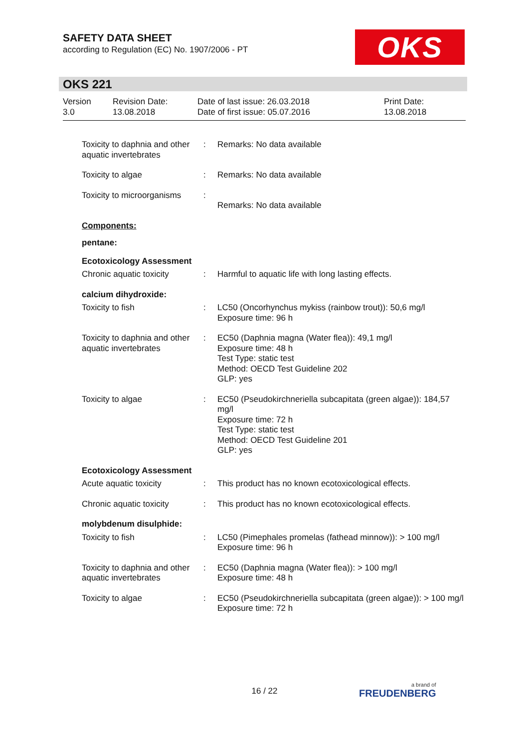SAFETY DATA SHEET
according to Regulation (EC) No. 1907/2006 - PT
OKS
OKS 221
| Version 3.0 | Revision Date: 13.08.2018 | Date of last issue: 26.03.2018 Date of first issue: 05.07.2016 | Print Date: 13.08.2018 |
| Toxicity to daphnia and other aquatic invertebrates | : | Remarks: No data available |
| Toxicity to algae | : | Remarks: No data available |
| Toxicity to microorganisms | : | Remarks: No data available |
| Components: | | |
| pentane: | | |
| Ecotoxicology Assessment | | |
| Chronic aquatic toxicity | : | Harmful to aquatic life with long lasting effects. |
| calcium dihydroxide: | | |
| Toxicity to fish | : | LC50 (Oncorhynchus mykiss (rainbow trout)): 50,6 mg/l Exposure time: 96 h |
| Toxicity to daphnia and other aquatic invertebrates | : | EC50 (Daphnia magna (Water flea)): 49,1 mg/l Exposure time: 48 h Test Type: static test Method: OECD Test Guideline 202 GLP: yes |
| Toxicity to algae | : | EC50 (Pseudokirchneriella subcapitata (green algae)): 184,57 mg/l Exposure time: 72 h Test Type: static test Method: OECD Test Guideline 201 GLP: yes |
| Ecotoxicology Assessment | | |
| Acute aquatic toxicity | : | This product has no known ecotoxicological effects. |
| Chronic aquatic toxicity | : | This product has no known ecotoxicological effects. |
| molybdenum disulphide: | | |
| Toxicity to fish | : | LC50 (Pimephales promelas (fathead minnow)): > 100 mg/l Exposure time: 96 h |
| Toxicity to daphnia and other aquatic invertebrates | : | EC50 (Daphnia magna (Water flea)): > 100 mg/l Exposure time: 48 h |
| Toxicity to algae | : | EC50 (Pseudokirchneriella subcapitata (green algae)): > 100 mg/l Exposure time: 72 h |
16 / 22 a brand of
FREUDENBERG